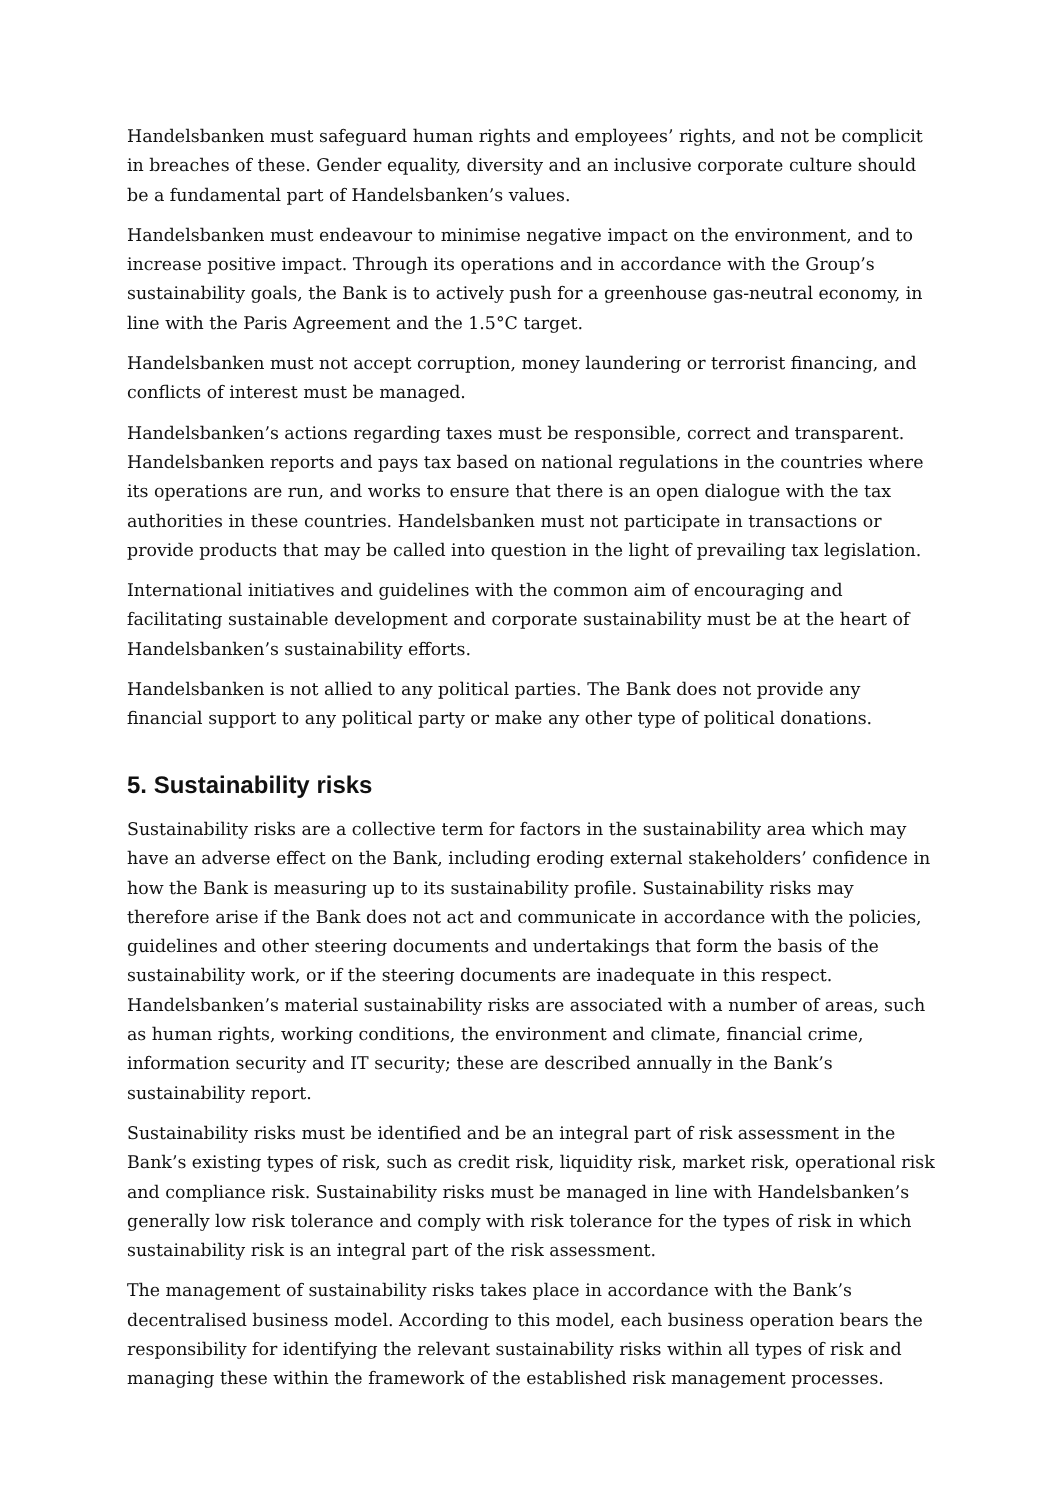Handelsbanken must safeguard human rights and employees’ rights, and not be complicit in breaches of these. Gender equality, diversity and an inclusive corporate culture should be a fundamental part of Handelsbanken’s values.
Handelsbanken must endeavour to minimise negative impact on the environment, and to increase positive impact. Through its operations and in accordance with the Group’s sustainability goals, the Bank is to actively push for a greenhouse gas-neutral economy, in line with the Paris Agreement and the 1.5°C target.
Handelsbanken must not accept corruption, money laundering or terrorist financing, and conflicts of interest must be managed.
Handelsbanken’s actions regarding taxes must be responsible, correct and transparent. Handelsbanken reports and pays tax based on national regulations in the countries where its operations are run, and works to ensure that there is an open dialogue with the tax authorities in these countries. Handelsbanken must not participate in transactions or provide products that may be called into question in the light of prevailing tax legislation.
International initiatives and guidelines with the common aim of encouraging and facilitating sustainable development and corporate sustainability must be at the heart of Handelsbanken’s sustainability efforts.
Handelsbanken is not allied to any political parties. The Bank does not provide any financial support to any political party or make any other type of political donations.
5. Sustainability risks
Sustainability risks are a collective term for factors in the sustainability area which may have an adverse effect on the Bank, including eroding external stakeholders’ confidence in how the Bank is measuring up to its sustainability profile. Sustainability risks may therefore arise if the Bank does not act and communicate in accordance with the policies, guidelines and other steering documents and undertakings that form the basis of the sustainability work, or if the steering documents are inadequate in this respect. Handelsbanken’s material sustainability risks are associated with a number of areas, such as human rights, working conditions, the environment and climate, financial crime, information security and IT security; these are described annually in the Bank’s sustainability report.
Sustainability risks must be identified and be an integral part of risk assessment in the Bank’s existing types of risk, such as credit risk, liquidity risk, market risk, operational risk and compliance risk. Sustainability risks must be managed in line with Handelsbanken’s generally low risk tolerance and comply with risk tolerance for the types of risk in which sustainability risk is an integral part of the risk assessment.
The management of sustainability risks takes place in accordance with the Bank’s decentralised business model. According to this model, each business operation bears the responsibility for identifying the relevant sustainability risks within all types of risk and managing these within the framework of the established risk management processes.